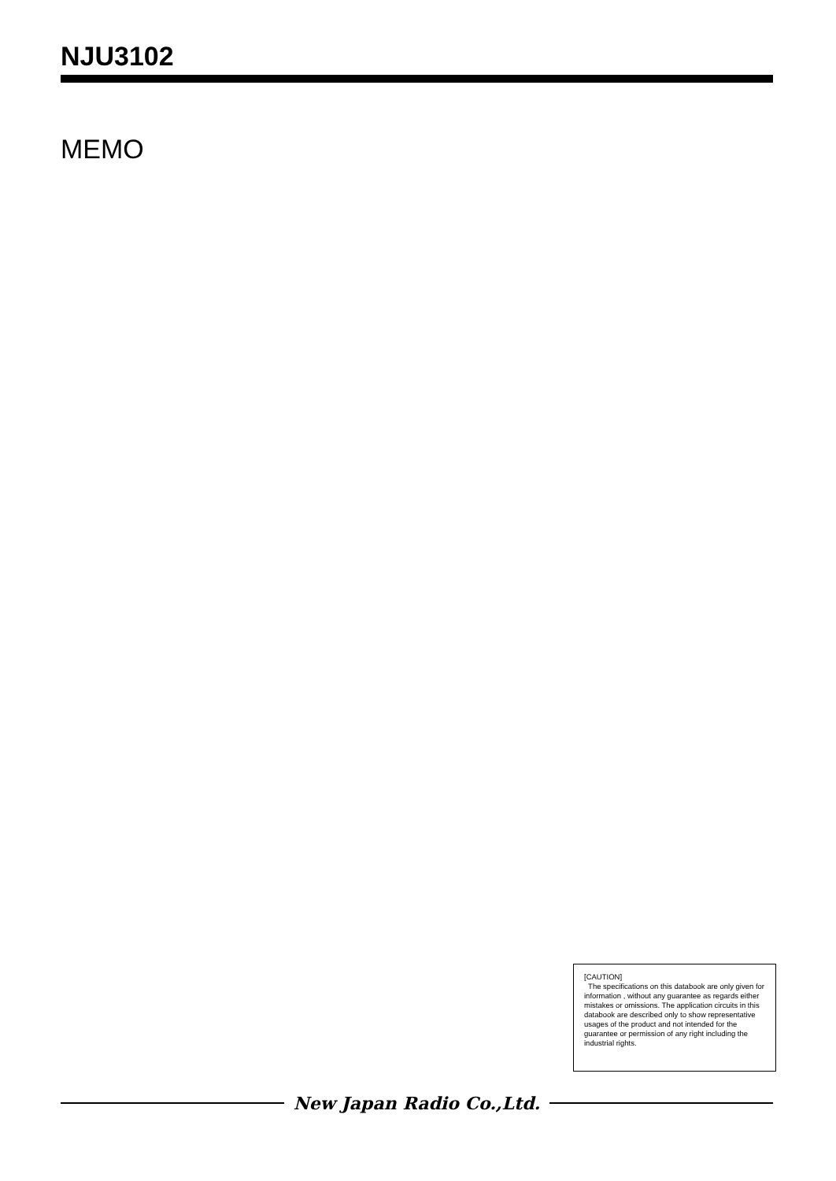NJU3102
MEMO
[CAUTION]
The specifications on this databook are only given for information , without any guarantee as regards either mistakes or omissions. The application circuits in this databook are described only to show representative usages of the product and not intended for the guarantee or permission of any right including the industrial rights.
New Japan Radio Co.,Ltd.